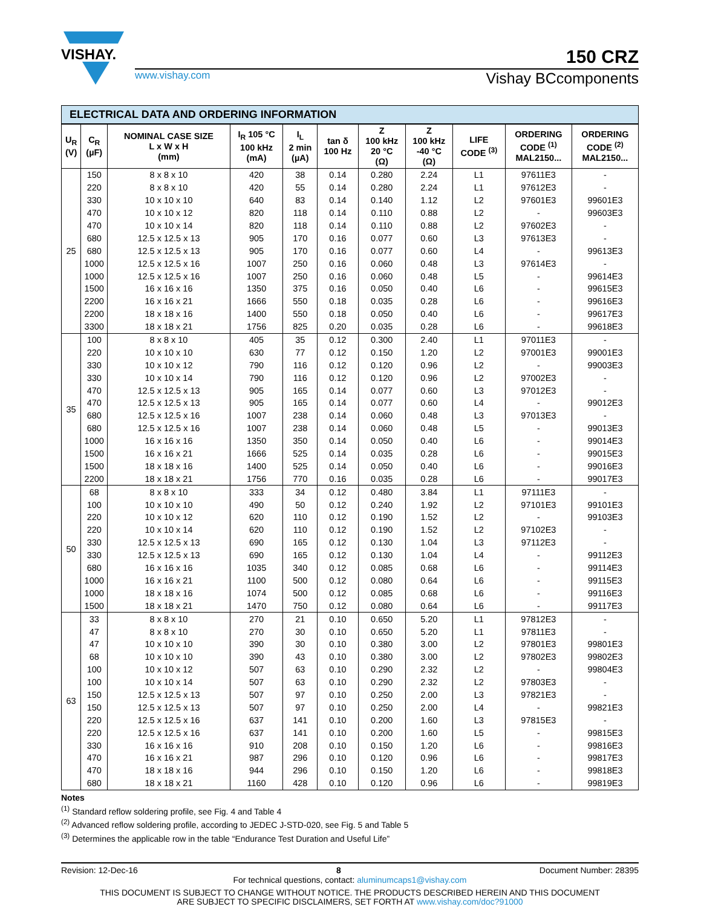VISHAY.
150 CRZ
www.vishay.com Vishay BCcomponents
ELECTRICAL DATA AND ORDERING INFORMATION
| U<sub>R</sub> (V) | C<sub>R</sub> (µF) | NOMINAL CASE SIZE L x W x H (mm) | I<sub>R</sub> 105 °C 100 kHz (mA) | I<sub>L</sub> 2 min (µA) | tan δ 100 Hz | Z 100 kHz 20 °C (Ω) | Z 100 kHz -40 °C (Ω) | LIFE CODE <sup>(3)</sup> | ORDERING CODE <sup>(1)</sup> MAL2150... | ORDERING CODE <sup>(2)</sup> MAL2150... |
| --- | --- | --- | --- | --- | --- | --- | --- | --- | --- | --- |
| 25 | 150 | 8 x 8 x 10 | 420 | 38 | 0.14 | 0.280 | 2.24 | L1 | 97611E3 | - |
| | 220 | 8 x 8 x 10 | 420 | 55 | 0.14 | 0.280 | 2.24 | L1 | 97612E3 | - |
| | 330 | 10 x 10 x 10 | 640 | 83 | 0.14 | 0.140 | 1.12 | L2 | 97601E3 | 99601E3 |
| | 470 | 10 x 10 x 12 | 820 | 118 | 0.14 | 0.110 | 0.88 | L2 | - | 99603E3 |
| | 470 | 10 x 10 x 14 | 820 | 118 | 0.14 | 0.110 | 0.88 | L2 | 97602E3 | - |
| | 680 | 12.5 x 12.5 x 13 | 905 | 170 | 0.16 | 0.077 | 0.60 | L3 | 97613E3 | - |
| | 680 | 12.5 x 12.5 x 13 | 905 | 170 | 0.16 | 0.077 | 0.60 | L4 | - | 99613E3 |
| | 1000 | 12.5 x 12.5 x 16 | 1007 | 250 | 0.16 | 0.060 | 0.48 | L3 | 97614E3 | - |
| | 1000 | 12.5 x 12.5 x 16 | 1007 | 250 | 0.16 | 0.060 | 0.48 | L5 | - | 99614E3 |
| | 1500 | 16 x 16 x 16 | 1350 | 375 | 0.16 | 0.050 | 0.40 | L6 | - | 99615E3 |
| | 2200 | 16 x 16 x 21 | 1666 | 550 | 0.18 | 0.035 | 0.28 | L6 | - | 99616E3 |
| | 2200 | 18 x 18 x 16 | 1400 | 550 | 0.18 | 0.050 | 0.40 | L6 | - | 99617E3 |
| | 3300 | 18 x 18 x 21 | 1756 | 825 | 0.20 | 0.035 | 0.28 | L6 | - | 99618E3 |
| 35 | 100 | 8 x 8 x 10 | 405 | 35 | 0.12 | 0.300 | 2.40 | L1 | 97011E3 | - |
| | 220 | 10 x 10 x 10 | 630 | 77 | 0.12 | 0.150 | 1.20 | L2 | 97001E3 | 99001E3 |
| | 330 | 10 x 10 x 12 | 790 | 116 | 0.12 | 0.120 | 0.96 | L2 | - | 99003E3 |
| | 330 | 10 x 10 x 14 | 790 | 116 | 0.12 | 0.120 | 0.96 | L2 | 97002E3 | - |
| | 470 | 12.5 x 12.5 x 13 | 905 | 165 | 0.14 | 0.077 | 0.60 | L3 | 97012E3 | - |
| | 470 | 12.5 x 12.5 x 13 | 905 | 165 | 0.14 | 0.077 | 0.60 | L4 | - | 99012E3 |
| | 680 | 12.5 x 12.5 x 16 | 1007 | 238 | 0.14 | 0.060 | 0.48 | L3 | 97013E3 | - |
| | 680 | 12.5 x 12.5 x 16 | 1007 | 238 | 0.14 | 0.060 | 0.48 | L5 | - | 99013E3 |
| | 1000 | 16 x 16 x 16 | 1350 | 350 | 0.14 | 0.050 | 0.40 | L6 | - | 99014E3 |
| | 1500 | 16 x 16 x 21 | 1666 | 525 | 0.14 | 0.035 | 0.28 | L6 | - | 99015E3 |
| | 1500 | 18 x 18 x 16 | 1400 | 525 | 0.14 | 0.050 | 0.40 | L6 | - | 99016E3 |
| | 2200 | 18 x 18 x 21 | 1756 | 770 | 0.16 | 0.035 | 0.28 | L6 | - | 99017E3 |
| 50 | 68 | 8 x 8 x 10 | 333 | 34 | 0.12 | 0.480 | 3.84 | L1 | 97111E3 | - |
| | 100 | 10 x 10 x 10 | 490 | 50 | 0.12 | 0.240 | 1.92 | L2 | 97101E3 | 99101E3 |
| | 220 | 10 x 10 x 12 | 620 | 110 | 0.12 | 0.190 | 1.52 | L2 | - | 99103E3 |
| | 220 | 10 x 10 x 14 | 620 | 110 | 0.12 | 0.190 | 1.52 | L2 | 97102E3 | - |
| | 330 | 12.5 x 12.5 x 13 | 690 | 165 | 0.12 | 0.130 | 1.04 | L3 | 97112E3 | - |
| | 330 | 12.5 x 12.5 x 13 | 690 | 165 | 0.12 | 0.130 | 1.04 | L4 | - | 99112E3 |
| | 680 | 16 x 16 x 16 | 1035 | 340 | 0.12 | 0.085 | 0.68 | L6 | - | 99114E3 |
| | 1000 | 16 x 16 x 21 | 1100 | 500 | 0.12 | 0.080 | 0.64 | L6 | - | 99115E3 |
| | 1000 | 18 x 18 x 16 | 1074 | 500 | 0.12 | 0.085 | 0.68 | L6 | - | 99116E3 |
| | 1500 | 18 x 18 x 21 | 1470 | 750 | 0.12 | 0.080 | 0.64 | L6 | - | 99117E3 |
| 63 | 33 | 8 x 8 x 10 | 270 | 21 | 0.10 | 0.650 | 5.20 | L1 | 97812E3 | - |
| | 47 | 8 x 8 x 10 | 270 | 30 | 0.10 | 0.650 | 5.20 | L1 | 97811E3 | - |
| | 47 | 10 x 10 x 10 | 390 | 30 | 0.10 | 0.380 | 3.00 | L2 | 97801E3 | 99801E3 |
| | 68 | 10 x 10 x 10 | 390 | 43 | 0.10 | 0.380 | 3.00 | L2 | 97802E3 | 99802E3 |
| | 100 | 10 x 10 x 12 | 507 | 63 | 0.10 | 0.290 | 2.32 | L2 | - | 99804E3 |
| | 100 | 10 x 10 x 14 | 507 | 63 | 0.10 | 0.290 | 2.32 | L2 | 97803E3 | - |
| | 150 | 12.5 x 12.5 x 13 | 507 | 97 | 0.10 | 0.250 | 2.00 | L3 | 97821E3 | - |
| | 150 | 12.5 x 12.5 x 13 | 507 | 97 | 0.10 | 0.250 | 2.00 | L4 | - | 99821E3 |
| | 220 | 12.5 x 12.5 x 16 | 637 | 141 | 0.10 | 0.200 | 1.60 | L3 | 97815E3 | - |
| | 220 | 12.5 x 12.5 x 16 | 637 | 141 | 0.10 | 0.200 | 1.60 | L5 | - | 99815E3 |
| | 330 | 16 x 16 x 16 | 910 | 208 | 0.10 | 0.150 | 1.20 | L6 | - | 99816E3 |
| | 470 | 16 x 16 x 21 | 987 | 296 | 0.10 | 0.120 | 0.96 | L6 | - | 99817E3 |
| | 470 | 18 x 18 x 16 | 944 | 296 | 0.10 | 0.150 | 1.20 | L6 | - | 99818E3 |
| | 680 | 18 x 18 x 21 | 1160 | 428 | 0.10 | 0.120 | 0.96 | L6 | - | 99819E3 |
Notes
<sup>(1)</sup> Standard reflow soldering profile, see Fig. 4 and Table 4
<sup>(2)</sup> Advanced reflow soldering profile, according to JEDEC J-STD-020, see Fig. 5 and Table 5
<sup>(3)</sup> Determines the applicable row in the table “Endurance Test Duration and Useful Life”
Revision: 12-Dec-16 8 Document Number: 28395
For technical questions, contact: aluminumcaps1@vishay.com
THIS DOCUMENT IS SUBJECT TO CHANGE WITHOUT NOTICE. THE PRODUCTS DESCRIBED HEREIN AND THIS DOCUMENT
ARE SUBJECT TO SPECIFIC DISCLAIMERS, SET FORTH AT www.vishay.com/doc?91000